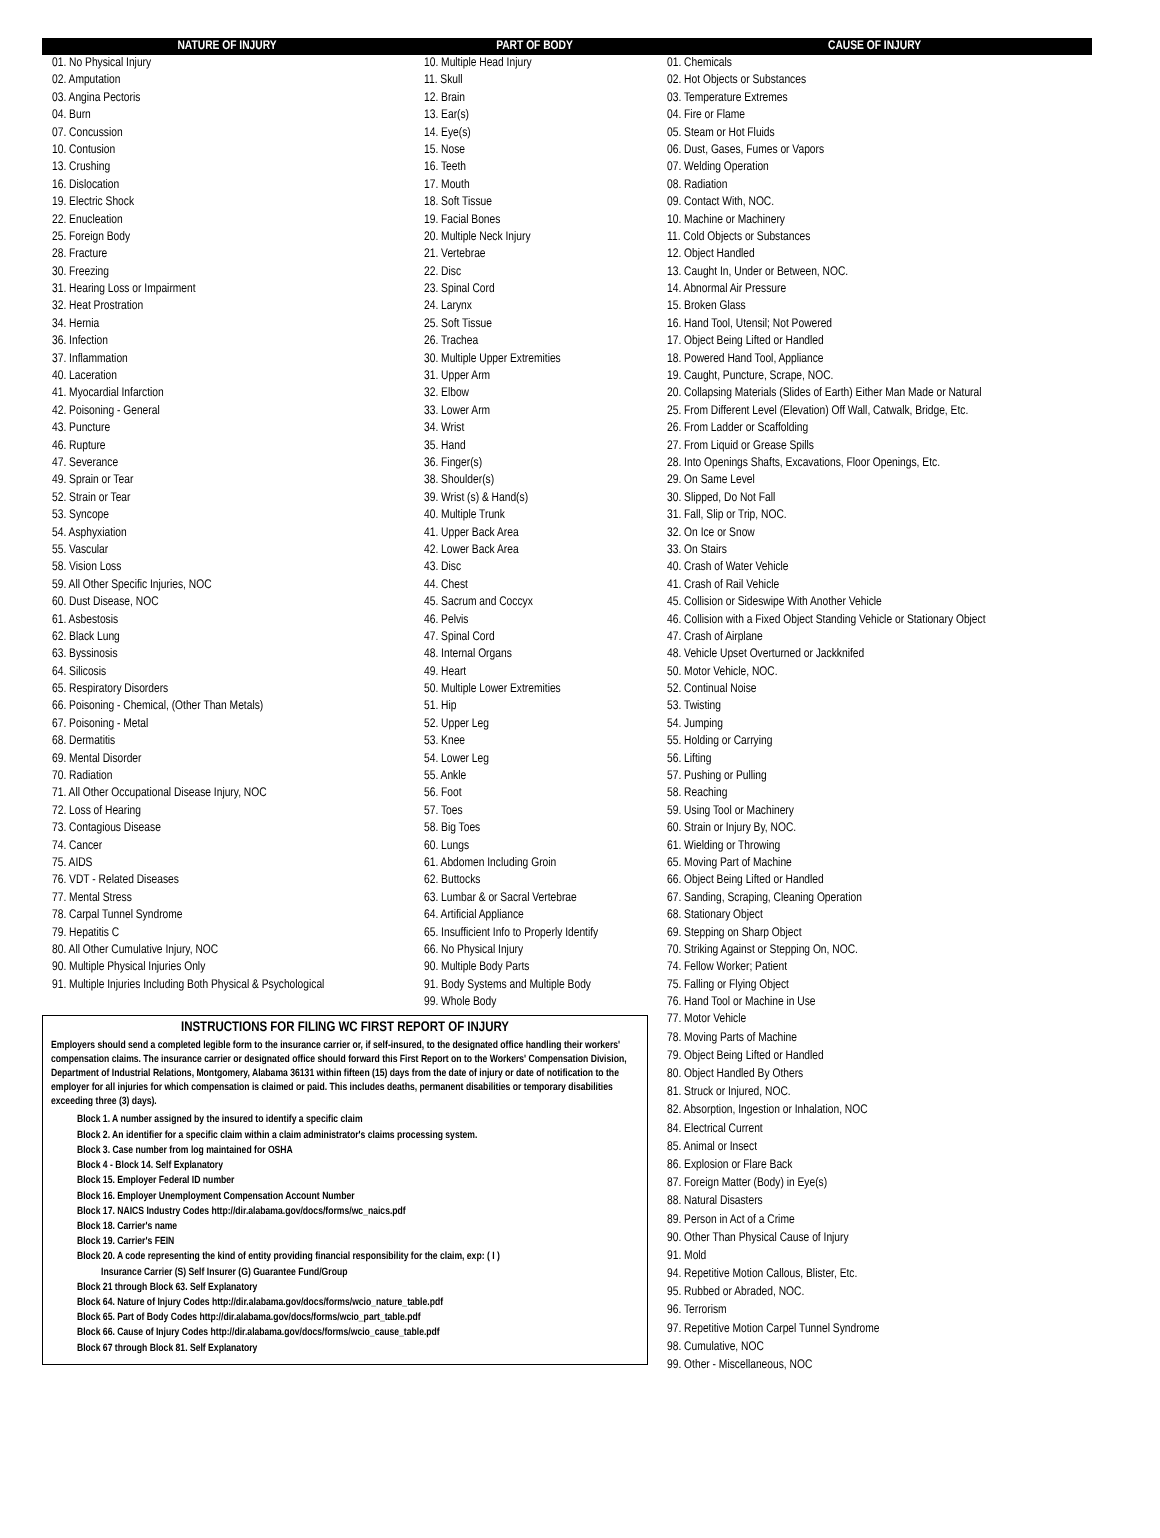NATURE OF INJURY PART OF BODY CAUSE OF INJURY
01. No Physical Injury
02. Amputation
03. Angina Pectoris
04. Burn
07. Concussion
10. Contusion
13. Crushing
16. Dislocation
19. Electric Shock
22. Enucleation
25. Foreign Body
28. Fracture
30. Freezing
31. Hearing Loss or Impairment
32. Heat Prostration
34. Hernia
36. Infection
37. Inflammation
40. Laceration
41. Myocardial Infarction
42. Poisoning - General
43. Puncture
46. Rupture
47. Severance
49. Sprain or Tear
52. Strain or Tear
53. Syncope
54. Asphyxiation
55. Vascular
58. Vision Loss
59. All Other Specific Injuries, NOC
60. Dust Disease, NOC
61. Asbestosis
62. Black Lung
63. Byssinosis
64. Silicosis
65. Respiratory Disorders
66. Poisoning - Chemical, (Other Than Metals)
67. Poisoning - Metal
68. Dermatitis
69. Mental Disorder
70. Radiation
71. All Other Occupational Disease Injury, NOC
72. Loss of Hearing
73. Contagious Disease
74. Cancer
75. AIDS
76. VDT - Related Diseases
77. Mental Stress
78. Carpal Tunnel Syndrome
79. Hepatitis C
80. All Other Cumulative Injury, NOC
90. Multiple Physical Injuries Only
91. Multiple Injuries Including Both Physical & Psychological
10. Multiple Head Injury
11. Skull
12. Brain
13. Ear(s)
14. Eye(s)
15. Nose
16. Teeth
17. Mouth
18. Soft Tissue
19. Facial Bones
20. Multiple Neck Injury
21. Vertebrae
22. Disc
23. Spinal Cord
24. Larynx
25. Soft Tissue
26. Trachea
30. Multiple Upper Extremities
31. Upper Arm
32. Elbow
33. Lower Arm
34. Wrist
35. Hand
36. Finger(s)
38. Shoulder(s)
39. Wrist (s) & Hand(s)
40. Multiple Trunk
41. Upper Back Area
42. Lower Back Area
43. Disc
44. Chest
45. Sacrum and Coccyx
46. Pelvis
47. Spinal Cord
48. Internal Organs
49. Heart
50. Multiple Lower Extremities
51. Hip
52. Upper Leg
53. Knee
54. Lower Leg
55. Ankle
56. Foot
57. Toes
58. Big Toes
60. Lungs
61. Abdomen Including Groin
62. Buttocks
63. Lumbar & or Sacral Vertebrae
64. Artificial Appliance
65. Insufficient Info to Properly Identify
66. No Physical Injury
90. Multiple Body Parts
91. Body Systems and Multiple Body
99. Whole Body
INSTRUCTIONS FOR FILING WC FIRST REPORT OF INJURY
Employers should send a completed legible form to the insurance carrier or, if self-insured, to the designated office handling their workers' compensation claims. The insurance carrier or designated office should forward this First Report on to the Workers' Compensation Division, Department of Industrial Relations, Montgomery, Alabama 36131 within fifteen (15) days from the date of injury or date of notification to the employer for all injuries for which compensation is claimed or paid. This includes deaths, permanent disabilities or temporary disabilities exceeding three (3) days).
Block 1. A number assigned by the insured to identify a specific claim
Block 2. An identifier for a specific claim within a claim administrator's claims processing system.
Block 3. Case number from log maintained for OSHA
Block 4 - Block 14. Self Explanatory
Block 15. Employer Federal ID number
Block 16. Employer Unemployment Compensation Account Number
Block 17. NAICS Industry Codes http://dir.alabama.gov/docs/forms/wc_naics.pdf
Block 18. Carrier's name
Block 19. Carrier's FEIN
Block 20. A code representing the kind of entity providing financial responsibility for the claim, exp: ( I )
Insurance Carrier (S) Self Insurer (G) Guarantee Fund/Group
Block 21 through Block 63. Self Explanatory
Block 64. Nature of Injury Codes http://dir.alabama.gov/docs/forms/wcio_nature_table.pdf
Block 65. Part of Body Codes http://dir.alabama.gov/docs/forms/wcio_part_table.pdf
Block 66. Cause of Injury Codes http://dir.alabama.gov/docs/forms/wcio_cause_table.pdf
Block 67 through Block 81. Self Explanatory
01. Chemicals
02. Hot Objects or Substances
03. Temperature Extremes
04. Fire or Flame
05. Steam or Hot Fluids
06. Dust, Gases, Fumes or Vapors
07. Welding Operation
08. Radiation
09. Contact With, NOC.
10. Machine or Machinery
11. Cold Objects or Substances
12. Object Handled
13. Caught In, Under or Between, NOC.
14. Abnormal Air Pressure
15. Broken Glass
16. Hand Tool, Utensil; Not Powered
17. Object Being Lifted or Handled
18. Powered Hand Tool, Appliance
19. Caught, Puncture, Scrape, NOC.
20. Collapsing Materials (Slides of Earth) Either Man Made or Natural
25. From Different Level (Elevation) Off Wall, Catwalk, Bridge, Etc.
26. From Ladder or Scaffolding
27. From Liquid or Grease Spills
28. Into Openings Shafts, Excavations, Floor Openings, Etc.
29. On Same Level
30. Slipped, Do Not Fall
31. Fall, Slip or Trip, NOC.
32. On Ice or Snow
33. On Stairs
40. Crash of Water Vehicle
41. Crash of Rail Vehicle
45. Collision or Sideswipe With Another Vehicle
46. Collision with a Fixed Object Standing Vehicle or Stationary Object
47. Crash of Airplane
48. Vehicle Upset Overturned or Jackknifed
50. Motor Vehicle, NOC.
52. Continual Noise
53. Twisting
54. Jumping
55. Holding or Carrying
56. Lifting
57. Pushing or Pulling
58. Reaching
59. Using Tool or Machinery
60. Strain or Injury By, NOC.
61. Wielding or Throwing
65. Moving Part of Machine
66. Object Being Lifted or Handled
67. Sanding, Scraping, Cleaning Operation
68. Stationary Object
69. Stepping on Sharp Object
70. Striking Against or Stepping On, NOC.
74. Fellow Worker; Patient
75. Falling or Flying Object
76. Hand Tool or Machine in Use
77. Motor Vehicle
78. Moving Parts of Machine
79. Object Being Lifted or Handled
80. Object Handled By Others
81. Struck or Injured, NOC.
82. Absorption, Ingestion or Inhalation, NOC
84. Electrical Current
85. Animal or Insect
86. Explosion or Flare Back
87. Foreign Matter (Body) in Eye(s)
88. Natural Disasters
89. Person in Act of a Crime
90. Other Than Physical Cause of Injury
91. Mold
94. Repetitive Motion Callous, Blister, Etc.
95. Rubbed or Abraded, NOC.
96. Terrorism
97. Repetitive Motion Carpel Tunnel Syndrome
98. Cumulative, NOC
99. Other - Miscellaneous, NOC